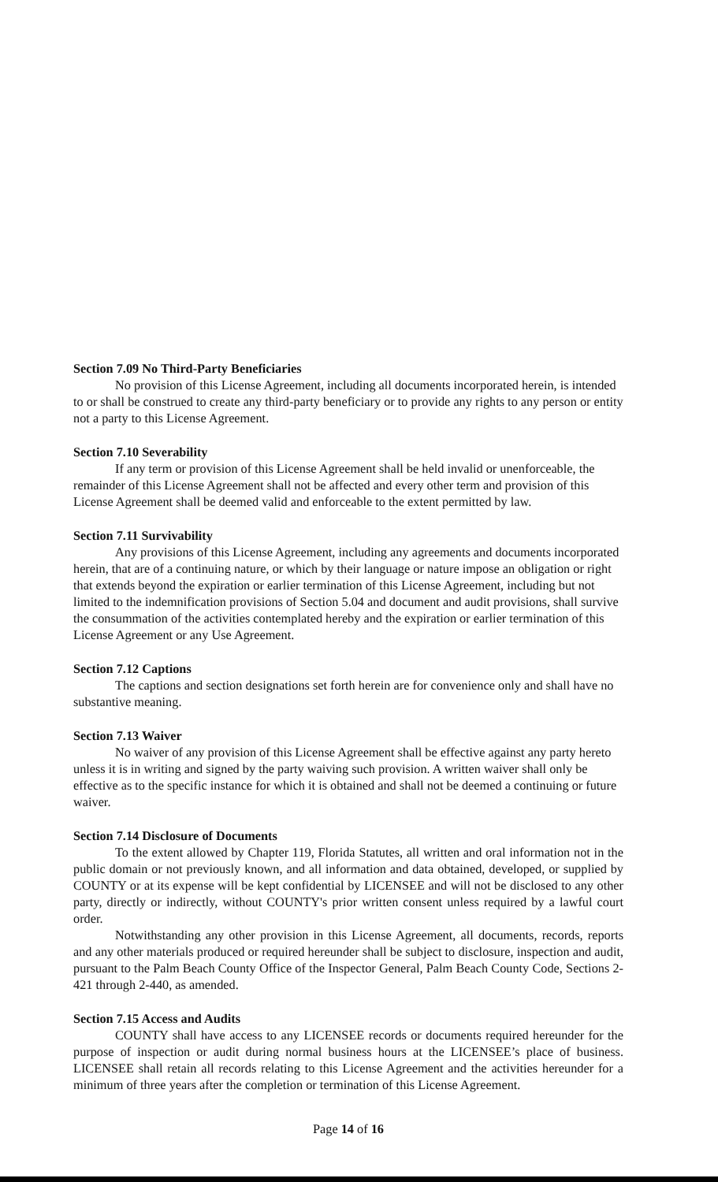Section 7.09 No Third-Party Beneficiaries
No provision of this License Agreement, including all documents incorporated herein, is intended to or shall be construed to create any third-party beneficiary or to provide any rights to any person or entity not a party to this License Agreement.
Section 7.10 Severability
If any term or provision of this License Agreement shall be held invalid or unenforceable, the remainder of this License Agreement shall not be affected and every other term and provision of this License Agreement shall be deemed valid and enforceable to the extent permitted by law.
Section 7.11 Survivability
Any provisions of this License Agreement, including any agreements and documents incorporated herein, that are of a continuing nature, or which by their language or nature impose an obligation or right that extends beyond the expiration or earlier termination of this License Agreement, including but not limited to the indemnification provisions of Section 5.04 and document and audit provisions, shall survive the consummation of the activities contemplated hereby and the expiration or earlier termination of this License Agreement or any Use Agreement.
Section 7.12 Captions
The captions and section designations set forth herein are for convenience only and shall have no substantive meaning.
Section 7.13 Waiver
No waiver of any provision of this License Agreement shall be effective against any party hereto unless it is in writing and signed by the party waiving such provision. A written waiver shall only be effective as to the specific instance for which it is obtained and shall not be deemed a continuing or future waiver.
Section 7.14 Disclosure of Documents
To the extent allowed by Chapter 119, Florida Statutes, all written and oral information not in the public domain or not previously known, and all information and data obtained, developed, or supplied by COUNTY or at its expense will be kept confidential by LICENSEE and will not be disclosed to any other party, directly or indirectly, without COUNTY's prior written consent unless required by a lawful court order.
Notwithstanding any other provision in this License Agreement, all documents, records, reports and any other materials produced or required hereunder shall be subject to disclosure, inspection and audit, pursuant to the Palm Beach County Office of the Inspector General, Palm Beach County Code, Sections 2-421 through 2-440, as amended.
Section 7.15 Access and Audits
COUNTY shall have access to any LICENSEE records or documents required hereunder for the purpose of inspection or audit during normal business hours at the LICENSEE’s place of business. LICENSEE shall retain all records relating to this License Agreement and the activities hereunder for a minimum of three years after the completion or termination of this License Agreement.
Page 14 of 16